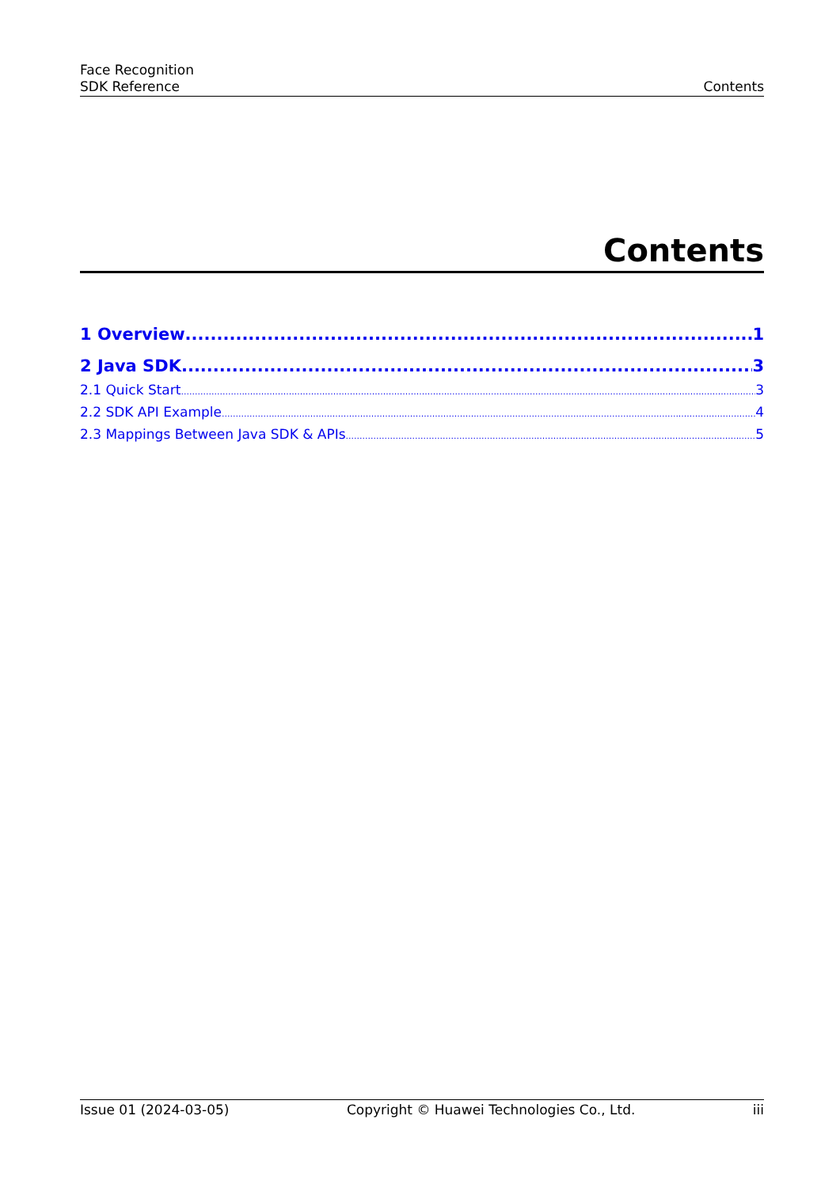Face Recognition
SDK Reference
Contents
Contents
1 Overview 1
2 Java SDK 3
2.1 Quick Start 3
2.2 SDK API Example 4
2.3 Mappings Between Java SDK & APIs 5
Issue 01 (2024-03-05) Copyright © Huawei Technologies Co., Ltd. iii